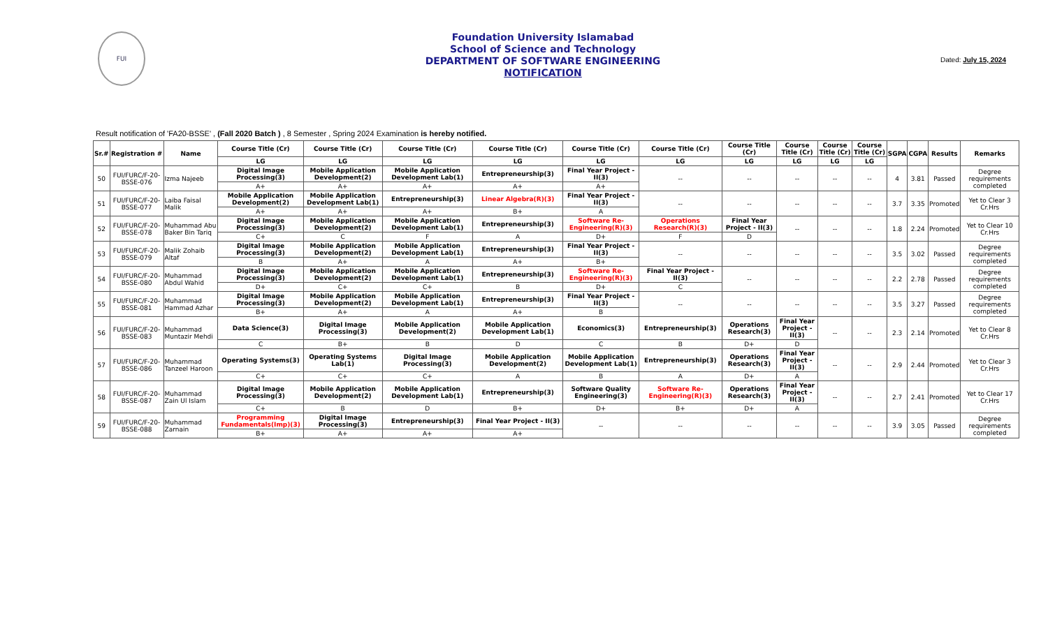FUI
Foundation University Islamabad
School of Science and Technology
DEPARTMENT OF SOFTWARE ENGINEERING
NOTIFICATION
Dated: July 15, 2024
Result notification of 'FA20-BSSE' , (Fall 2020 Batch ) , 8 Semester , Spring 2024 Examination is hereby notified.
| Sr.# | Registration # | Name | Course Title (Cr) | Course Title (Cr) | Course Title (Cr) | Course Title (Cr) | Course Title (Cr) | Course Title (Cr) | Course Title (Cr) | Course Title (Cr) | Course Title (Cr) | Course Title (Cr) | SGPA | CGPA | Results | Remarks |
| --- | --- | --- | --- | --- | --- | --- | --- | --- | --- | --- | --- | --- | --- | --- | --- | --- |
| | | | LG | LG | LG | LG | LG | LG | LG | LG | LG | LG | | | | |
| 50 | FUI/FURC/F-20-BSSE-076 | Izma Najeeb | Digital Image Processing(3) | Mobile Application Development(2) | Mobile Application Development Lab(1) | Entrepreneurship(3) | Final Year Project - II(3) | -- | -- | -- | -- | -- | 4 | 3.81 | Passed | Degree requirements completed |
| | | | A+ | A+ | A+ | A+ | A+ | | | | | | | | | |
| 51 | FUI/FURC/F-20-BSSE-077 | Laiba Faisal Malik | Mobile Application Development(2) | Mobile Application Development Lab(1) | Entrepreneurship(3) | Linear Algebra(R)(3) | Final Year Project - II(3) | -- | -- | -- | -- | -- | 3.7 | 3.35 | Promoted | Yet to Clear 3 Cr.Hrs |
| | | | A+ | A+ | A+ | B+ | A | | | | | | | | | |
| 52 | FUI/FURC/F-20-BSSE-078 | Muhammad Abu Baker Bin Tariq | Digital Image Processing(3) | Mobile Application Development(2) | Mobile Application Development Lab(1) | Entrepreneurship(3) | Software Re-Engineering(R)(3) | Operations Research(R)(3) | Final Year Project - II(3) | -- | -- | -- | 1.8 | 2.24 | Promoted | Yet to Clear 10 Cr.Hrs |
| | | | C+ | C | F | A | D+ | F | D | | | | | | | |
| 53 | FUI/FURC/F-20-BSSE-079 | Malik Zohaib Altaf | Digital Image Processing(3) | Mobile Application Development(2) | Mobile Application Development Lab(1) | Entrepreneurship(3) | Final Year Project - II(3) | -- | -- | -- | -- | -- | 3.5 | 3.02 | Passed | Degree requirements completed |
| | | | B | A+ | A | A+ | B+ | | | | | | | | | |
| 54 | FUI/FURC/F-20-BSSE-080 | Muhammad Abdul Wahid | Digital Image Processing(3) | Mobile Application Development(2) | Mobile Application Development Lab(1) | Entrepreneurship(3) | Software Re-Engineering(R)(3) | Final Year Project - II(3) | -- | -- | -- | -- | 2.2 | 2.78 | Passed | Degree requirements completed |
| | | | D+ | C+ | C+ | B | D+ | C | | | | | | | | |
| 55 | FUI/FURC/F-20-BSSE-081 | Muhammad Hammad Azhar | Digital Image Processing(3) | Mobile Application Development(2) | Mobile Application Development Lab(1) | Entrepreneurship(3) | Final Year Project - II(3) | -- | -- | -- | -- | -- | 3.5 | 3.27 | Passed | Degree requirements completed |
| | | | B+ | A+ | A | A+ | B | | | | | | | | | |
| 56 | FUI/FURC/F-20-BSSE-083 | Muhammad Muntazir Mehdi | Data Science(3) | Digital Image Processing(3) | Mobile Application Development(2) | Mobile Application Development Lab(1) | Economics(3) | Entrepreneurship(3) | Operations Research(3) | Final Year Project - II(3) | -- | -- | 2.3 | 2.14 | Promoted | Yet to Clear 8 Cr.Hrs |
| | | | C | B+ | B | D | C | B | D+ | D | | | | | | |
| 57 | FUI/FURC/F-20-BSSE-086 | Muhammad Tanzeel Haroon | Operating Systems(3) | Operating Systems Lab(1) | Digital Image Processing(3) | Mobile Application Development(2) | Mobile Application Development Lab(1) | Entrepreneurship(3) | Operations Research(3) | Final Year Project - II(3) | -- | -- | 2.9 | 2.44 | Promoted | Yet to Clear 3 Cr.Hrs |
| | | | C+ | C+ | C+ | A | B | A | D+ | A | | | | | | |
| 58 | FUI/FURC/F-20-BSSE-087 | Muhammad Zain Ul Islam | Digital Image Processing(3) | Mobile Application Development(2) | Mobile Application Development Lab(1) | Entrepreneurship(3) | Software Quality Engineering(3) | Software Re-Engineering(R)(3) | Operations Research(3) | Final Year Project - II(3) | -- | -- | 2.7 | 2.41 | Promoted | Yet to Clear 17 Cr.Hrs |
| | | | C+ | B | D | B+ | D+ | B+ | D+ | A | | | | | | |
| 59 | FUI/FURC/F-20-BSSE-088 | Muhammad Zarnain | Programming Fundamentals(Imp)(3) | Digital Image Processing(3) | Entrepreneurship(3) | Final Year Project - II(3) | -- | -- | -- | -- | -- | -- | 3.9 | 3.05 | Passed | Degree requirements completed |
| | | | B+ | A+ | A+ | A+ | | | | | | | | | | |